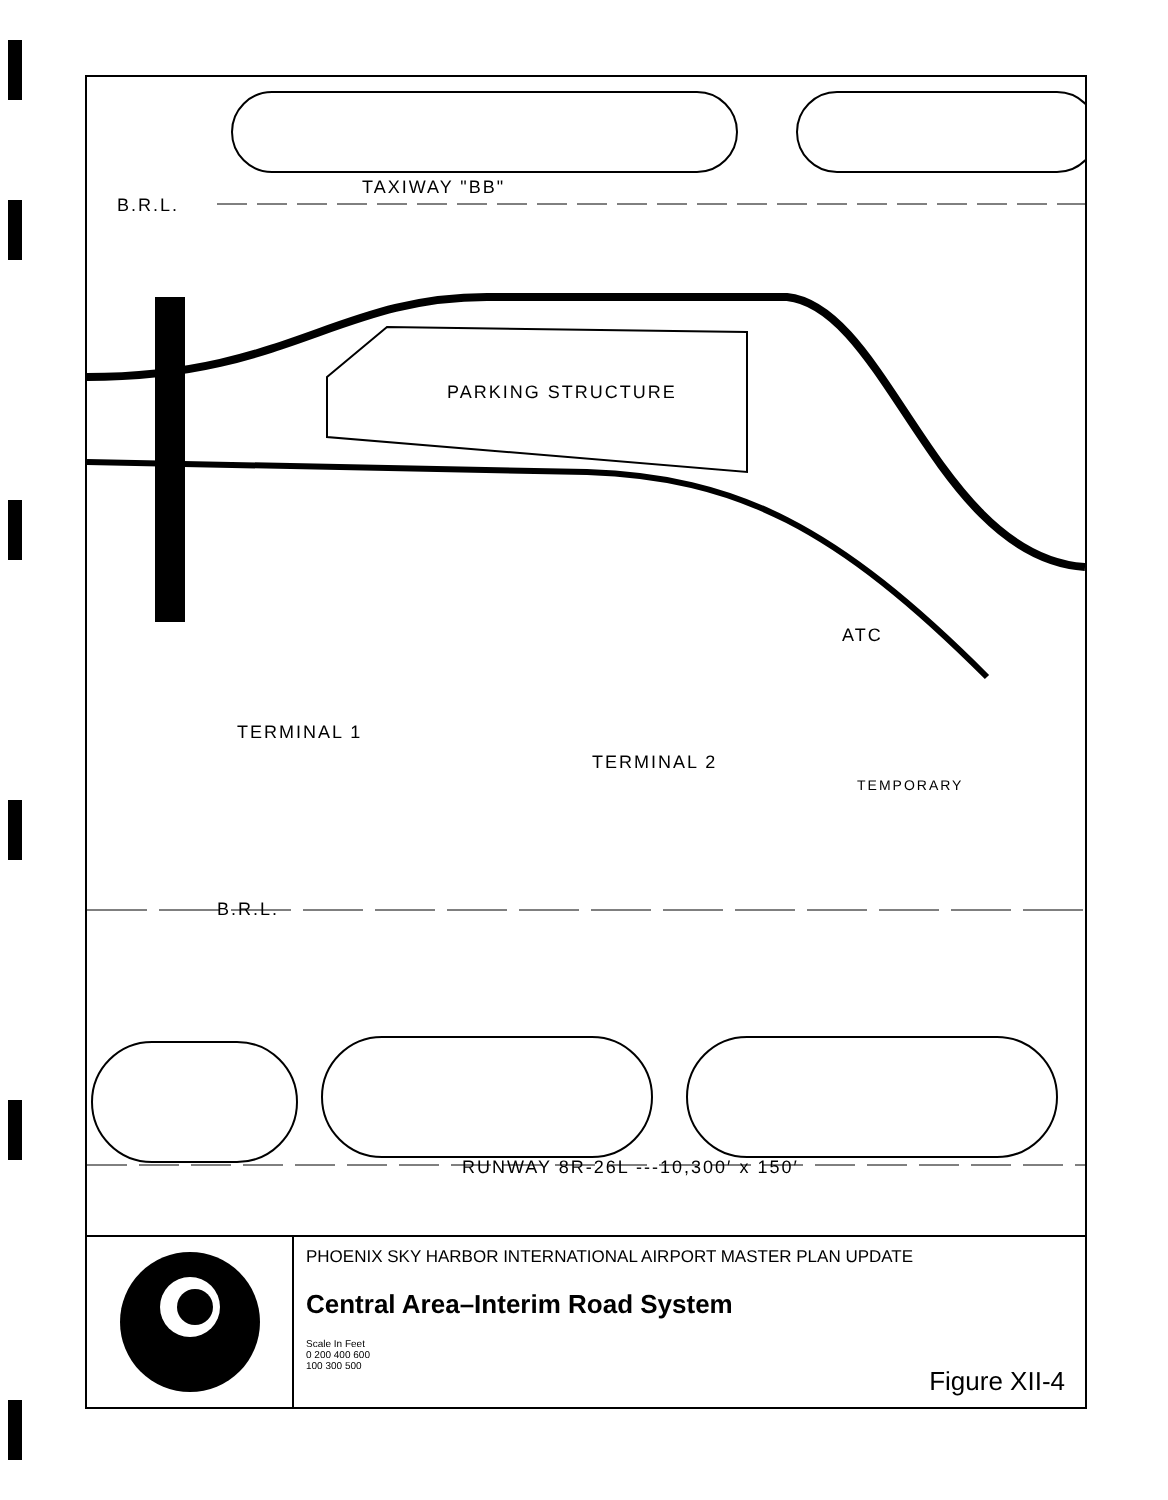B.R.L.
TAXIWAY "BB"
PARKING STRUCTURE
ATC
TERMINAL 1
TERMINAL 2
TEMPORARY
B.R.L.
RUNWAY 8R-26L ---10,300′ x 150′
PHOENIX SKY HARBOR INTERNATIONAL AIRPORT MASTER PLAN UPDATE
Central Area–Interim Road System
Scale In Feet
0 200 400 600
100 300 500
Figure XII-4